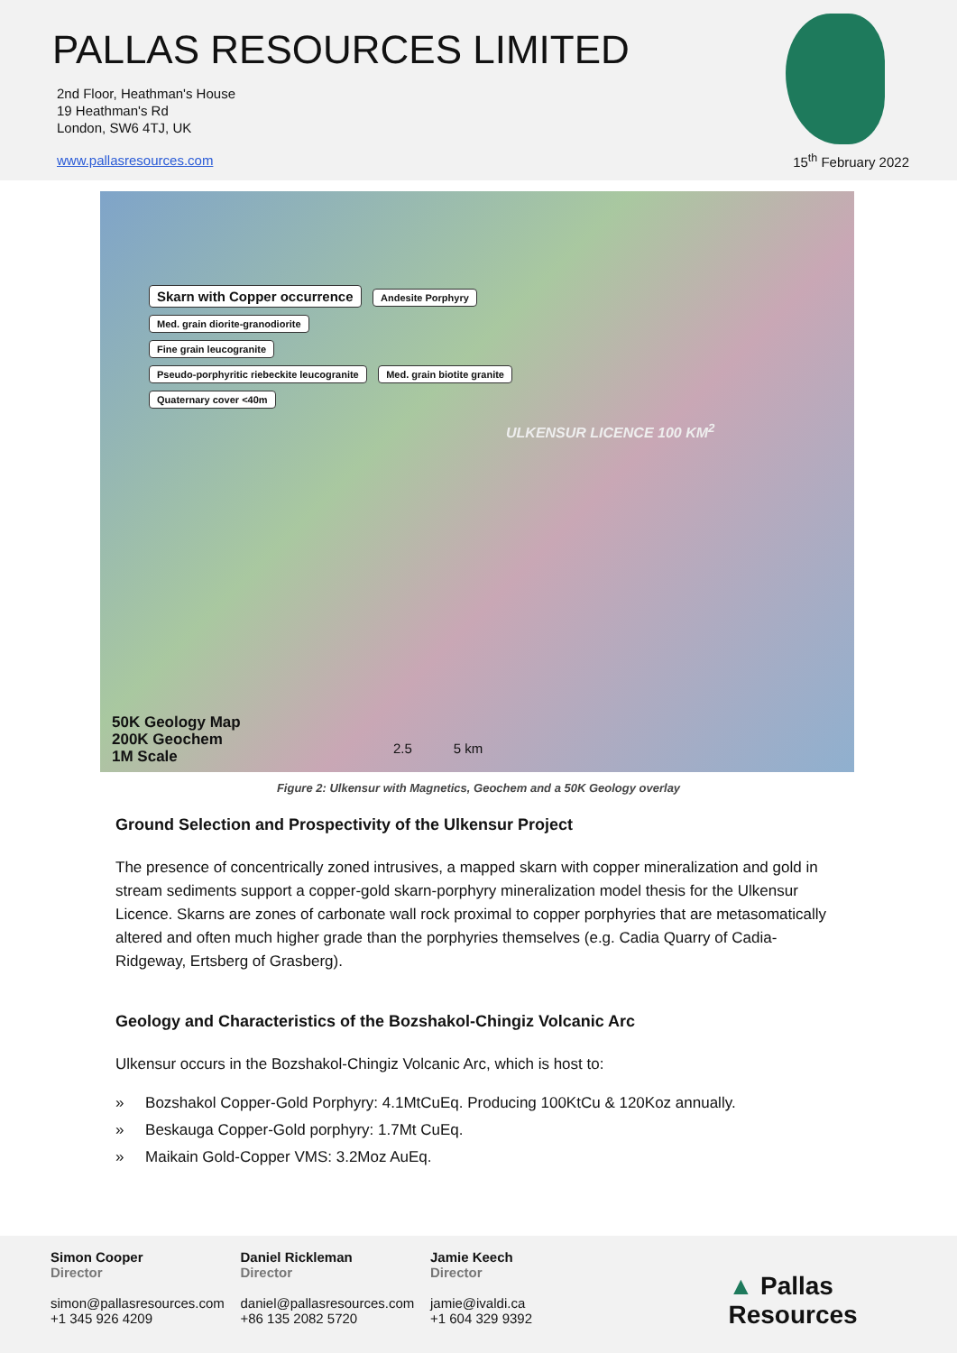PALLAS RESOURCES LIMITED
2nd Floor, Heathman's House
19 Heathman's Rd
London, SW6 4TJ, UK
www.pallasresources.com
15<sup>th</sup> February 2022
Skarn with Copper occurrence
Andesite Porphyry
Med. grain diorite-granodiorite
Fine grain leucogranite
Pseudo-porphyritic riebeckite leucogranite
Med. grain biotite granite
Quaternary cover <40m
ULKENSUR LICENCE 100 KM<sup>2</sup>
50K Geology Map
200K Geochem
1M Scale
2.5 5 km
Figure 2: Ulkensur with Magnetics, Geochem and a 50K Geology overlay
Ground Selection and Prospectivity of the Ulkensur Project
The presence of concentrically zoned intrusives, a mapped skarn with copper mineralization and gold in stream sediments support a copper-gold skarn-porphyry mineralization model thesis for the Ulkensur Licence. Skarns are zones of carbonate wall rock proximal to copper porphyries that are metasomatically altered and often much higher grade than the porphyries themselves (e.g. Cadia Quarry of Cadia-Ridgeway, Ertsberg of Grasberg).
Geology and Characteristics of the Bozshakol-Chingiz Volcanic Arc
Ulkensur occurs in the Bozshakol-Chingiz Volcanic Arc, which is host to:
» Bozshakol Copper-Gold Porphyry: 4.1MtCuEq. Producing 100KtCu & 120Koz annually.
» Beskauga Copper-Gold porphyry: 1.7Mt CuEq.
» Maikain Gold-Copper VMS: 3.2Moz AuEq.
Simon Cooper
Director
simon@pallasresources.com
+1 345 926 4209
Daniel Rickleman
Director
daniel@pallasresources.com
+86 135 2082 5720
Jamie Keech
Director
jamie@ivaldi.ca
+1 604 329 9392
▲ Pallas Resources